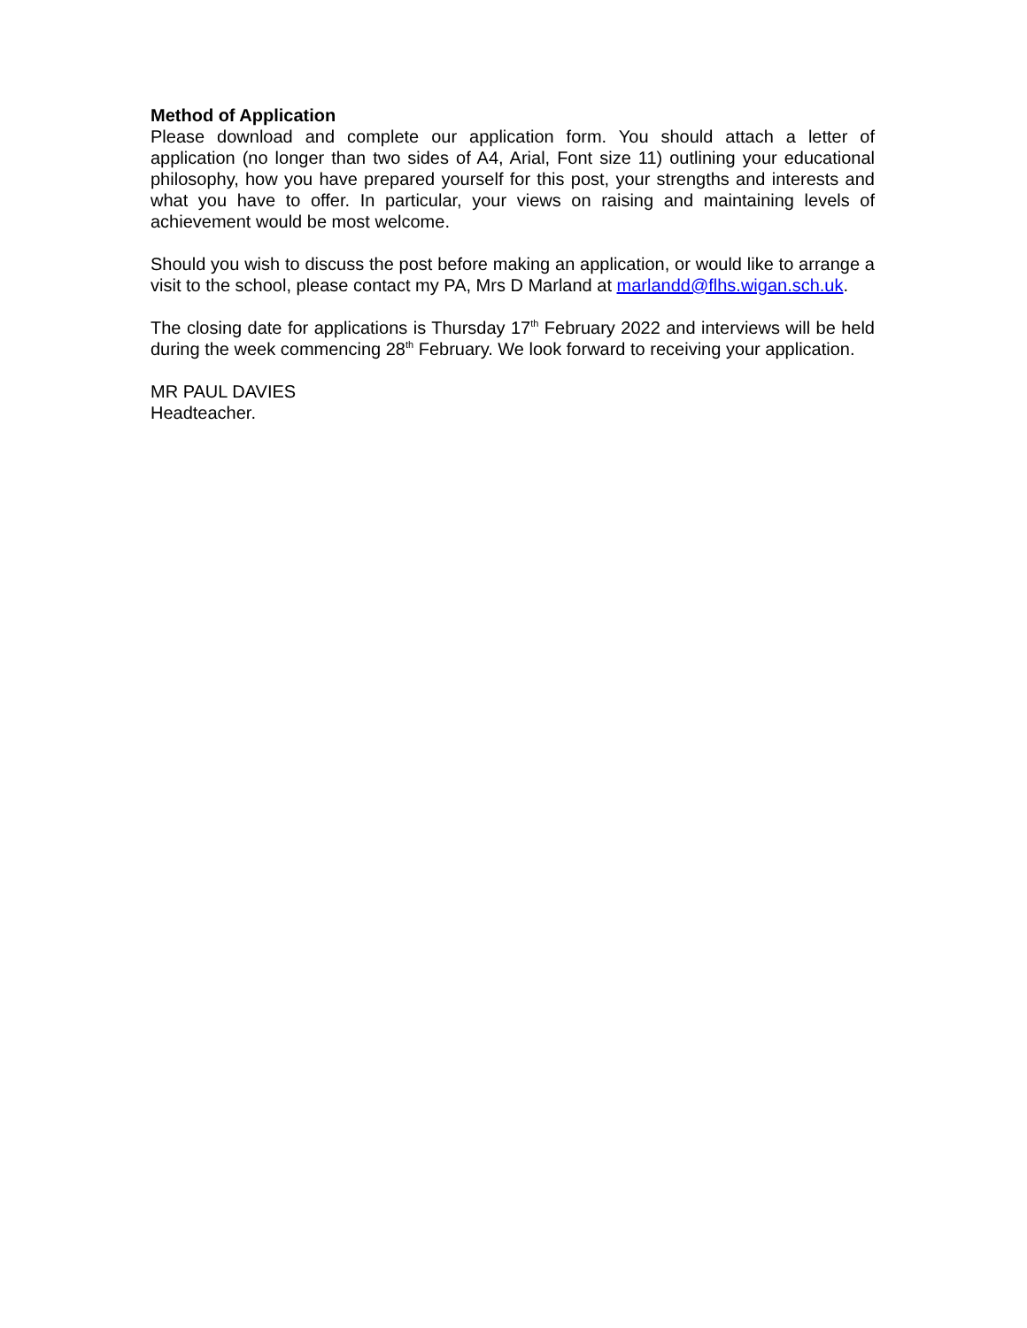Method of Application
Please download and complete our application form. You should attach a letter of application (no longer than two sides of A4, Arial, Font size 11) outlining your educational philosophy, how you have prepared yourself for this post, your strengths and interests and what you have to offer. In particular, your views on raising and maintaining levels of achievement would be most welcome.
Should you wish to discuss the post before making an application, or would like to arrange a visit to the school, please contact my PA, Mrs D Marland at marlandd@flhs.wigan.sch.uk.
The closing date for applications is Thursday 17<sup>th</sup> February 2022 and interviews will be held during the week commencing 28<sup>th</sup> February. We look forward to receiving your application.
MR PAUL DAVIES
Headteacher.